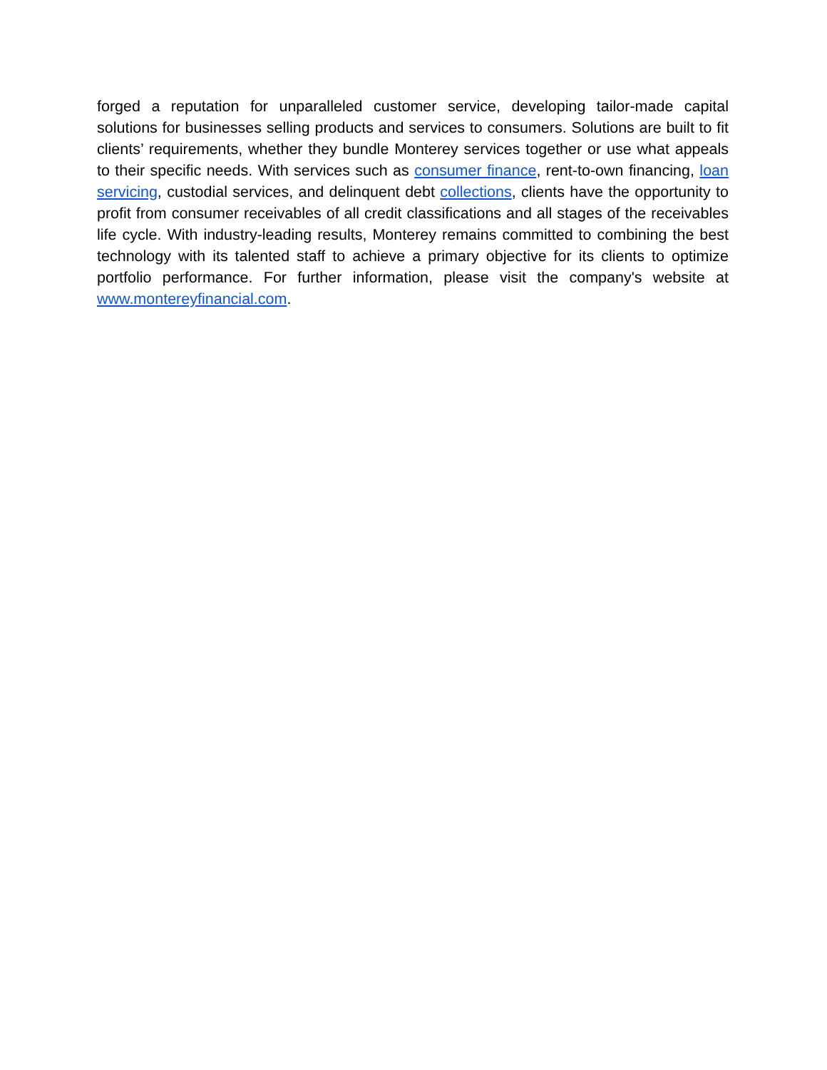forged a reputation for unparalleled customer service, developing tailor-made capital solutions for businesses selling products and services to consumers. Solutions are built to fit clients’ requirements, whether they bundle Monterey services together or use what appeals to their specific needs. With services such as consumer finance, rent-to-own financing, loan servicing, custodial services, and delinquent debt collections, clients have the opportunity to profit from consumer receivables of all credit classifications and all stages of the receivables life cycle. With industry-leading results, Monterey remains committed to combining the best technology with its talented staff to achieve a primary objective for its clients to optimize portfolio performance. For further information, please visit the company's website at www.montereyfinancial.com.